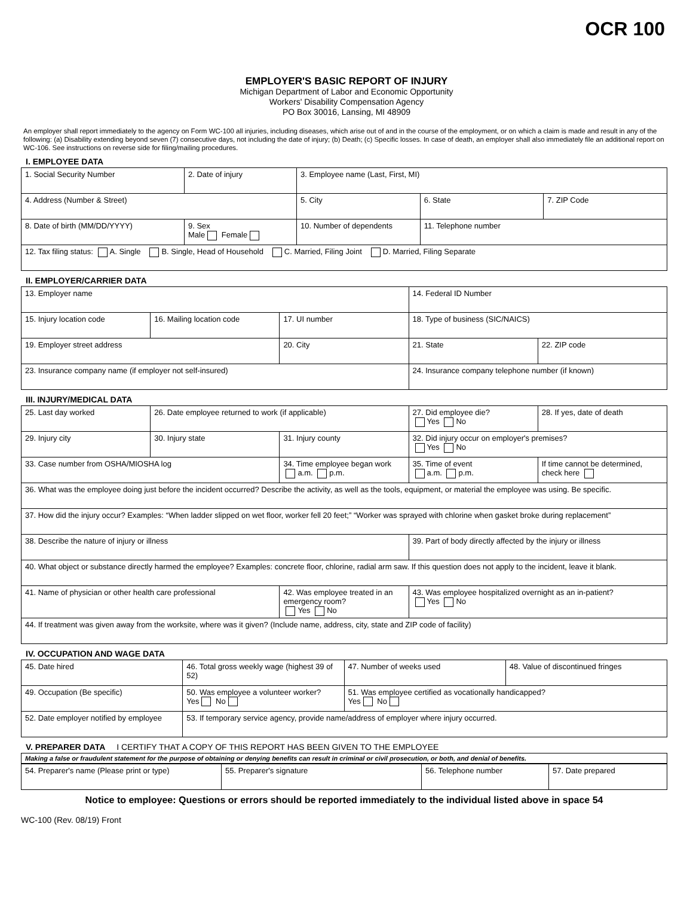OCR 100
EMPLOYER'S BASIC REPORT OF INJURY
Michigan Department of Labor and Economic Opportunity
Workers' Disability Compensation Agency
PO Box 30016, Lansing, MI 48909
An employer shall report immediately to the agency on Form WC-100 all injuries, including diseases, which arise out of and in the course of the employment, or on which a claim is made and result in any of the following: (a) Disability extending beyond seven (7) consecutive days, not including the date of injury; (b) Death; (c) Specific losses. In case of death, an employer shall also immediately file an additional report on WC-106. See instructions on reverse side for filing/mailing procedures.
I. EMPLOYEE DATA
| 1. Social Security Number | 2. Date of injury | 3. Employee name (Last, First, MI) | | |
| 4. Address (Number & Street) | | 5. City | 6. State | 7. ZIP Code |
| 8. Date of birth (MM/DD/YYYY) | 9. Sex Male Female | 10. Number of dependents | 11. Telephone number | |
| 12. Tax filing status: A. Single B. Single, Head of Household C. Married, Filing Joint D. Married, Filing Separate | | | | |
II. EMPLOYER/CARRIER DATA
| 13. Employer name | | | 14. Federal ID Number | |
| 15. Injury location code | 16. Mailing location code | 17. UI number | 18. Type of business (SIC/NAICS) | |
| 19. Employer street address | | 20. City | 21. State | 22. ZIP code |
| 23. Insurance company name (if employer not self-insured) | | | 24. Insurance company telephone number (if known) | |
III. INJURY/MEDICAL DATA
| 25. Last day worked | 26. Date employee returned to work (if applicable) | | 27. Did employee die? Yes No | 28. If yes, date of death |
| 29. Injury city | 30. Injury state | 31. Injury county | 32. Did injury occur on employer's premises? Yes No | |
| 33. Case number from OSHA/MIOSHA log | | 34. Time employee began work a.m. p.m. | 35. Time of event a.m. p.m. | If time cannot be determined, check here |
| 36. What was the employee doing just before the incident occurred? Describe the activity, as well as the tools, equipment, or material the employee was using. Be specific. | | | | |
| 37. How did the injury occur? Examples: “When ladder slipped on wet floor, worker fell 20 feet;” “Worker was sprayed with chlorine when gasket broke during replacement” | | | | |
| 38. Describe the nature of injury or illness | | | 39. Part of body directly affected by the injury or illness | |
| 40. What object or substance directly harmed the employee? Examples: concrete floor, chlorine, radial arm saw. If this question does not apply to the incident, leave it blank. | | | | |
| 41. Name of physician or other health care professional | | 42. Was employee treated in an emergency room? Yes No | 43. Was employee hospitalized overnight as an in-patient? Yes No | |
| 44. If treatment was given away from the worksite, where was it given? (Include name, address, city, state and ZIP code of facility) | | | | |
IV. OCCUPATION AND WAGE DATA
| 45. Date hired | 46. Total gross weekly wage (highest 39 of 52) | 47. Number of weeks used | 48. Value of discontinued fringes |
| 49. Occupation (Be specific) | 50. Was employee a volunteer worker? Yes No | 51. Was employee certified as vocationally handicapped? Yes No | |
| 52. Date employer notified by employee | 53. If temporary service agency, provide name/address of employer where injury occurred. | | |
V. PREPARER DATA I CERTIFY THAT A COPY OF THIS REPORT HAS BEEN GIVEN TO THE EMPLOYEE
Making a false or fraudulent statement for the purpose of obtaining or denying benefits can result in criminal or civil prosecution, or both, and denial of benefits.
| 54. Preparer's name (Please print or type) | 55. Preparer's signature | 56. Telephone number | 57. Date prepared |
Notice to employee: Questions or errors should be reported immediately to the individual listed above in space 54
WC-100 (Rev. 08/19) Front